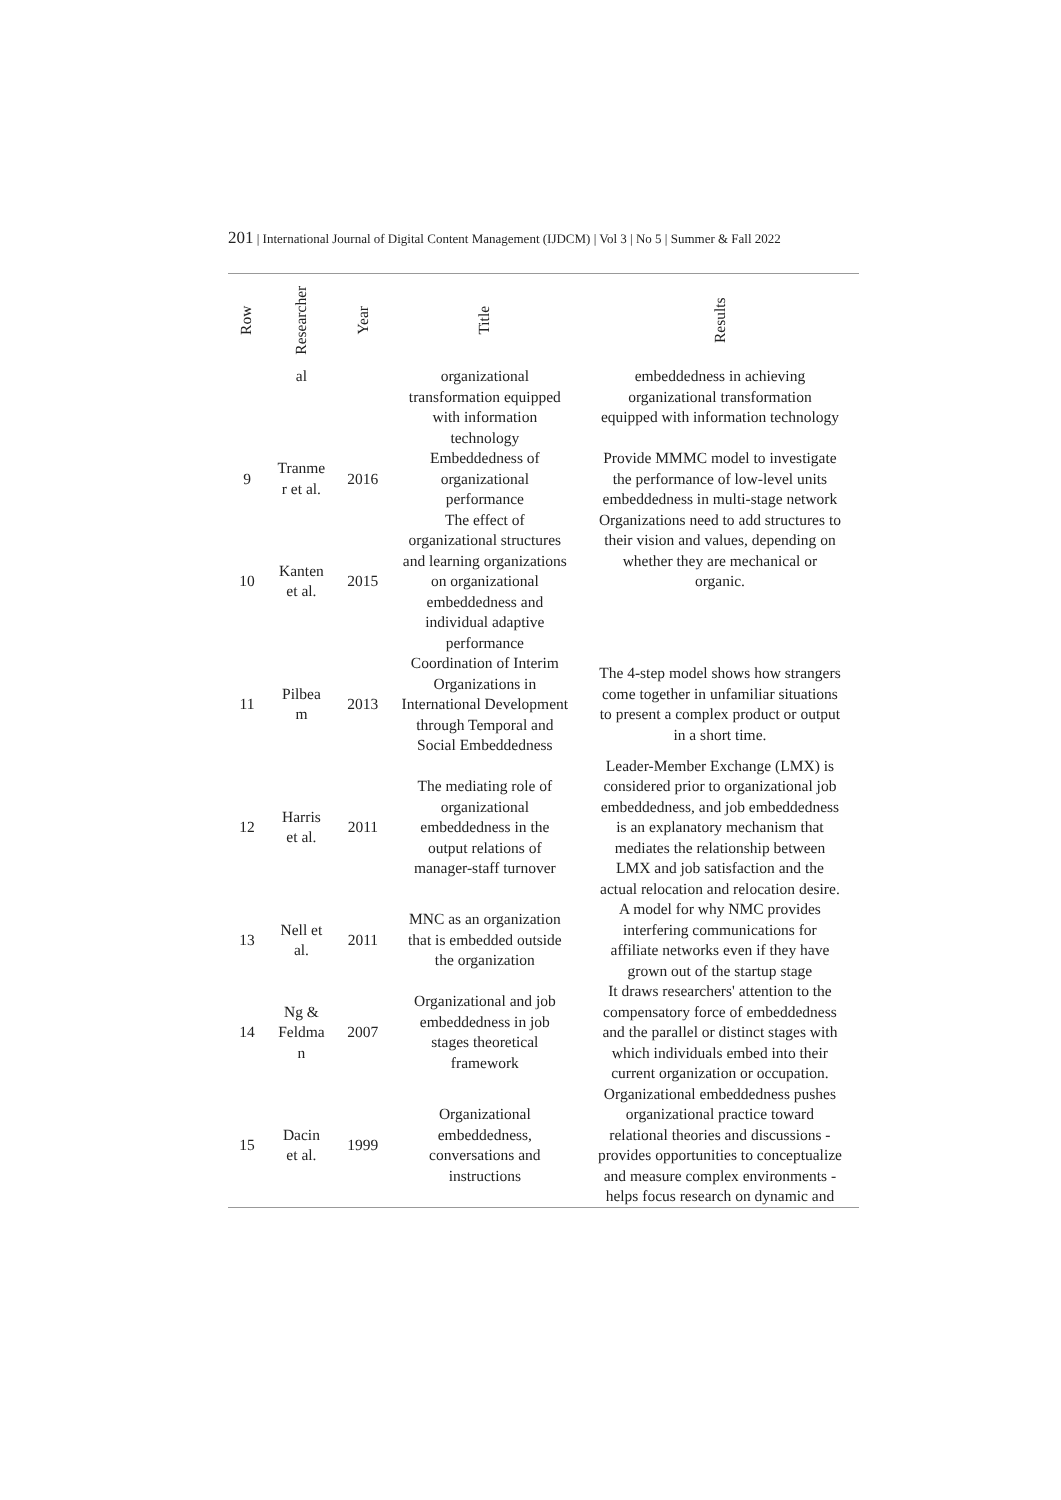201 | International Journal of Digital Content Management (IJDCM) | Vol 3 | No 5 | Summer & Fall 2022
| Row | Researcher | Year | Title | Results |
| --- | --- | --- | --- | --- |
| | al | | organizational transformation equipped with information technology | embeddedness in achieving organizational transformation equipped with information technology |
| 9 | Tranme r et al. | 2016 | Embeddedness of organizational performance | Provide MMMC model to investigate the performance of low-level units embeddedness in multi-stage network |
| 10 | Kanten et al. | 2015 | The effect of organizational structures and learning organizations on organizational embeddedness and individual adaptive performance | Organizations need to add structures to their vision and values, depending on whether they are mechanical or organic. |
| 11 | Pilbea m | 2013 | Coordination of Interim Organizations in International Development through Temporal and Social Embeddedness | The 4-step model shows how strangers come together in unfamiliar situations to present a complex product or output in a short time. |
| 12 | Harris et al. | 2011 | The mediating role of organizational embeddedness in the output relations of manager-staff turnover | Leader-Member Exchange (LMX) is considered prior to organizational job embeddedness, and job embeddedness is an explanatory mechanism that mediates the relationship between LMX and job satisfaction and the actual relocation and relocation desire. |
| 13 | Nell et al. | 2011 | MNC as an organization that is embedded outside the organization | A model for why NMC provides interfering communications for affiliate networks even if they have grown out of the startup stage |
| 14 | Ng & Feldma n | 2007 | Organizational and job embeddedness in job stages theoretical framework | It draws researchers' attention to the compensatory force of embeddedness and the parallel or distinct stages with which individuals embed into their current organization or occupation. |
| 15 | Dacin et al. | 1999 | Organizational embeddedness, conversations and instructions | Organizational embeddedness pushes organizational practice toward relational theories and discussions - provides opportunities to conceptualize and measure complex environments - helps focus research on dynamic and |